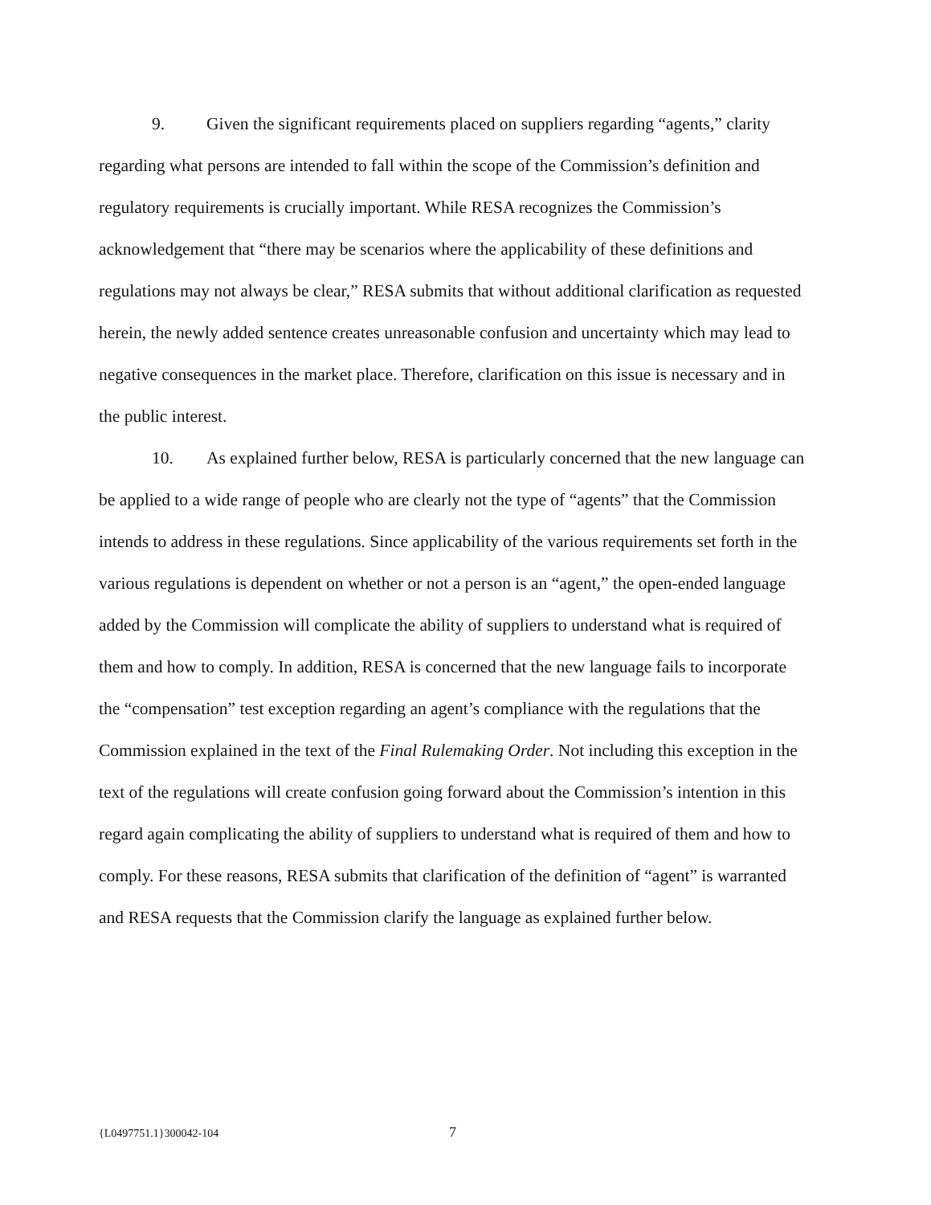9. Given the significant requirements placed on suppliers regarding “agents,” clarity regarding what persons are intended to fall within the scope of the Commission’s definition and regulatory requirements is crucially important. While RESA recognizes the Commission’s acknowledgement that “there may be scenarios where the applicability of these definitions and regulations may not always be clear,” RESA submits that without additional clarification as requested herein, the newly added sentence creates unreasonable confusion and uncertainty which may lead to negative consequences in the market place. Therefore, clarification on this issue is necessary and in the public interest.
10. As explained further below, RESA is particularly concerned that the new language can be applied to a wide range of people who are clearly not the type of “agents” that the Commission intends to address in these regulations. Since applicability of the various requirements set forth in the various regulations is dependent on whether or not a person is an “agent,” the open-ended language added by the Commission will complicate the ability of suppliers to understand what is required of them and how to comply. In addition, RESA is concerned that the new language fails to incorporate the “compensation” test exception regarding an agent’s compliance with the regulations that the Commission explained in the text of the Final Rulemaking Order. Not including this exception in the text of the regulations will create confusion going forward about the Commission’s intention in this regard again complicating the ability of suppliers to understand what is required of them and how to comply. For these reasons, RESA submits that clarification of the definition of “agent” is warranted and RESA requests that the Commission clarify the language as explained further below.
{L0497751.1}300042-104 7